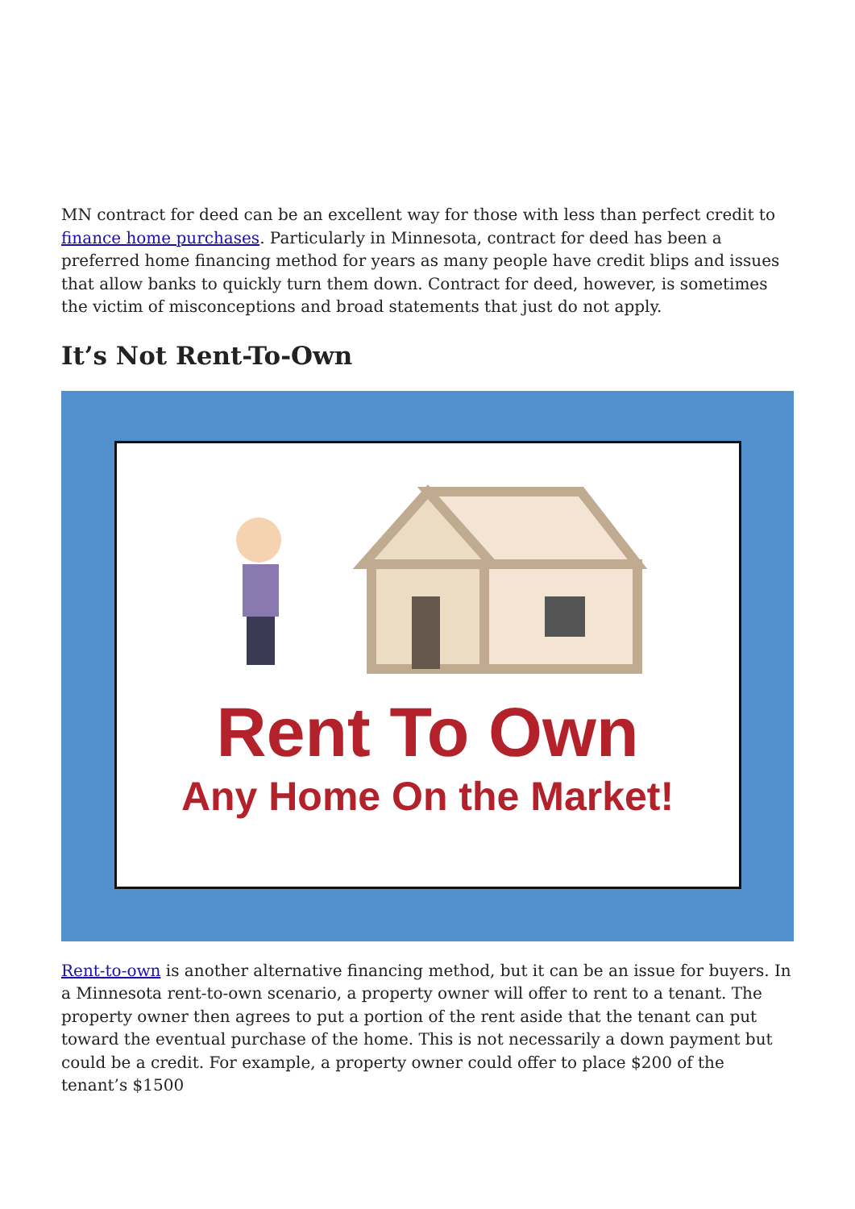MN contract for deed can be an excellent way for those with less than perfect credit to finance home purchases. Particularly in Minnesota, contract for deed has been a preferred home financing method for years as many people have credit blips and issues that allow banks to quickly turn them down. Contract for deed, however, is sometimes the victim of misconceptions and broad statements that just do not apply.
It’s Not Rent-To-Own
Rent To Own
Any Home On the Market!
Rent-to-own is another alternative financing method, but it can be an issue for buyers. In a Minnesota rent-to-own scenario, a property owner will offer to rent to a tenant. The property owner then agrees to put a portion of the rent aside that the tenant can put toward the eventual purchase of the home. This is not necessarily a down payment but could be a credit. For example, a property owner could offer to place $200 of the tenant’s $1500